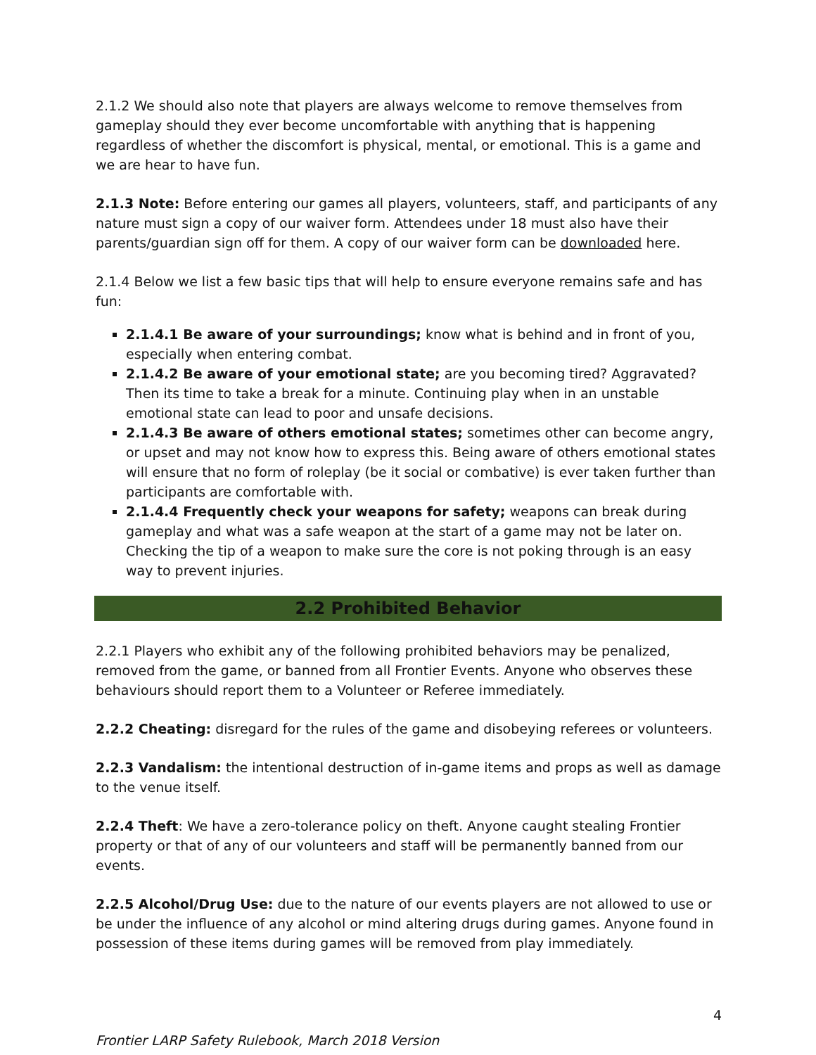2.1.2 We should also note that players are always welcome to remove themselves from gameplay should they ever become uncomfortable with anything that is happening regardless of whether the discomfort is physical, mental, or emotional. This is a game and we are hear to have fun.
2.1.3 Note: Before entering our games all players, volunteers, staff, and participants of any nature must sign a copy of our waiver form. Attendees under 18 must also have their parents/guardian sign off for them. A copy of our waiver form can be downloaded here.
2.1.4 Below we list a few basic tips that will help to ensure everyone remains safe and has fun:
2.1.4.1 Be aware of your surroundings; know what is behind and in front of you, especially when entering combat.
2.1.4.2 Be aware of your emotional state; are you becoming tired? Aggravated? Then its time to take a break for a minute. Continuing play when in an unstable emotional state can lead to poor and unsafe decisions.
2.1.4.3 Be aware of others emotional states; sometimes other can become angry, or upset and may not know how to express this. Being aware of others emotional states will ensure that no form of roleplay (be it social or combative) is ever taken further than participants are comfortable with.
2.1.4.4 Frequently check your weapons for safety; weapons can break during gameplay and what was a safe weapon at the start of a game may not be later on. Checking the tip of a weapon to make sure the core is not poking through is an easy way to prevent injuries.
2.2 Prohibited Behavior
2.2.1 Players who exhibit any of the following prohibited behaviors may be penalized, removed from the game, or banned from all Frontier Events. Anyone who observes these behaviours should report them to a Volunteer or Referee immediately.
2.2.2 Cheating: disregard for the rules of the game and disobeying referees or volunteers.
2.2.3 Vandalism: the intentional destruction of in-game items and props as well as damage to the venue itself.
2.2.4 Theft: We have a zero-tolerance policy on theft. Anyone caught stealing Frontier property or that of any of our volunteers and staff will be permanently banned from our events.
2.2.5 Alcohol/Drug Use: due to the nature of our events players are not allowed to use or be under the influence of any alcohol or mind altering drugs during games. Anyone found in possession of these items during games will be removed from play immediately.
4
Frontier LARP Safety Rulebook, March 2018 Version